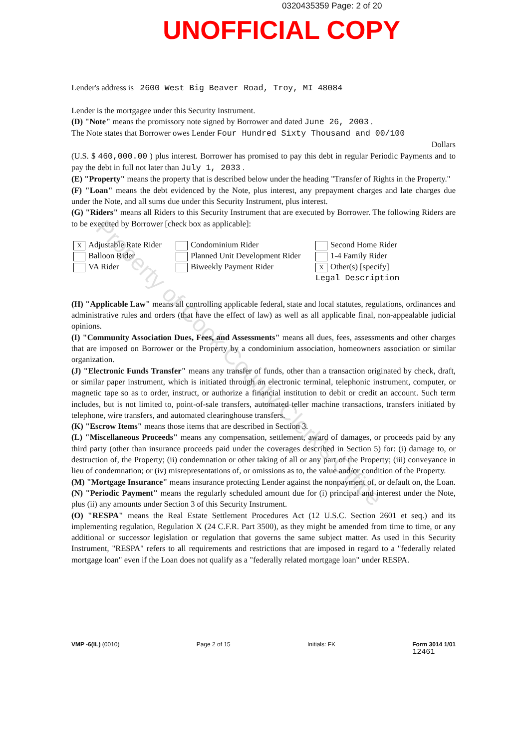0320435359 Page: 2 of 20
UNOFFICIAL COPY
Lender's address is 2600 West Big Beaver Road, Troy, MI 48084
Lender is the mortgagee under this Security Instrument.
(D) "Note" means the promissory note signed by Borrower and dated June 26, 2003 .
The Note states that Borrower owes Lender Four Hundred Sixty Thousand and 00/100
Dollars
(U.S. $ 460,000.00 ) plus interest. Borrower has promised to pay this debt in regular Periodic Payments and to pay the debt in full not later than July 1, 2033 .
(E) "Property" means the property that is described below under the heading "Transfer of Rights in the Property."
(F) "Loan" means the debt evidenced by the Note, plus interest, any prepayment charges and late charges due under the Note, and all sums due under this Security Instrument, plus interest.
(G) "Riders" means all Riders to this Security Instrument that are executed by Borrower. The following Riders are to be executed by Borrower [check box as applicable]:
X Adjustable Rate Rider
Balloon Rider
VA Rider
Condominium Rider
Planned Unit Development Rider
Biweekly Payment Rider
Second Home Rider
1-4 Family Rider
X Other(s) [specify]
Legal Description
(H) "Applicable Law" means all controlling applicable federal, state and local statutes, regulations, ordinances and administrative rules and orders (that have the effect of law) as well as all applicable final, non-appealable judicial opinions.
(I) "Community Association Dues, Fees, and Assessments" means all dues, fees, assessments and other charges that are imposed on Borrower or the Property by a condominium association, homeowners association or similar organization.
(J) "Electronic Funds Transfer" means any transfer of funds, other than a transaction originated by check, draft, or similar paper instrument, which is initiated through an electronic terminal, telephonic instrument, computer, or magnetic tape so as to order, instruct, or authorize a financial institution to debit or credit an account. Such term includes, but is not limited to, point-of-sale transfers, automated teller machine transactions, transfers initiated by telephone, wire transfers, and automated clearinghouse transfers.
(K) "Escrow Items" means those items that are described in Section 3.
(L) "Miscellaneous Proceeds" means any compensation, settlement, award of damages, or proceeds paid by any third party (other than insurance proceeds paid under the coverages described in Section 5) for: (i) damage to, or destruction of, the Property; (ii) condemnation or other taking of all or any part of the Property; (iii) conveyance in lieu of condemnation; or (iv) misrepresentations of, or omissions as to, the value and/or condition of the Property.
(M) "Mortgage Insurance" means insurance protecting Lender against the nonpayment of, or default on, the Loan.
(N) "Periodic Payment" means the regularly scheduled amount due for (i) principal and interest under the Note, plus (ii) any amounts under Section 3 of this Security Instrument.
(O) "RESPA" means the Real Estate Settlement Procedures Act (12 U.S.C. Section 2601 et seq.) and its implementing regulation, Regulation X (24 C.F.R. Part 3500), as they might be amended from time to time, or any additional or successor legislation or regulation that governs the same subject matter. As used in this Security Instrument, "RESPA" refers to all requirements and restrictions that are imposed in regard to a "federally related mortgage loan" even if the Loan does not qualify as a "federally related mortgage loan" under RESPA.
VMP -6(IL) (0010) Page 2 of 15 Initials: FK Form 3014 1/01
12461
Property of Cook County Clerk's Office